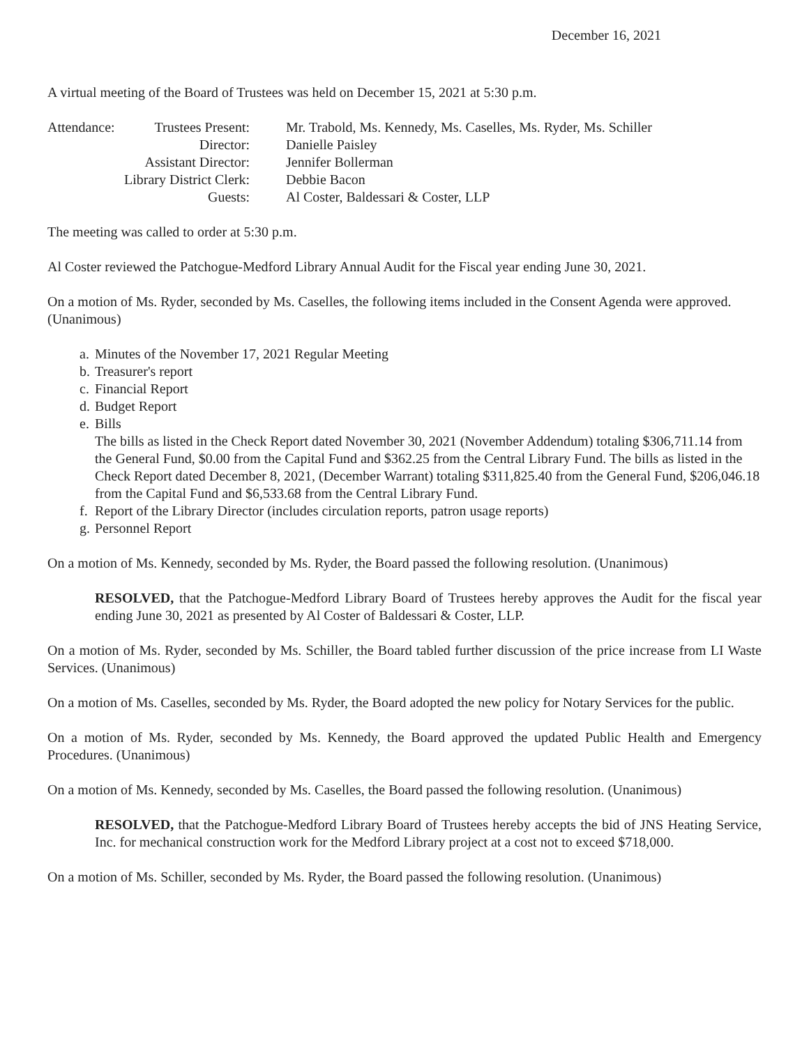December 16, 2021
A virtual meeting of the Board of Trustees was held on December 15, 2021 at 5:30 p.m.
| Attendance: | Trustees Present: | Mr. Trabold, Ms. Kennedy, Ms. Caselles, Ms. Ryder, Ms. Schiller |
| | Director: | Danielle Paisley |
| Assistant Director: | | Jennifer Bollerman |
| Library District Clerk: | | Debbie Bacon |
| Guests: | | Al Coster, Baldessari & Coster, LLP |
The meeting was called to order at 5:30 p.m.
Al Coster reviewed the Patchogue-Medford Library Annual Audit for the Fiscal year ending June 30, 2021.
On a motion of Ms. Ryder, seconded by Ms. Caselles, the following items included in the Consent Agenda were approved. (Unanimous)
a. Minutes of the November 17, 2021 Regular Meeting
b. Treasurer's report
c. Financial Report
d. Budget Report
e. Bills
The bills as listed in the Check Report dated November 30, 2021 (November Addendum) totaling $306,711.14 from the General Fund, $0.00 from the Capital Fund and $362.25 from the Central Library Fund. The bills as listed in the Check Report dated December 8, 2021, (December Warrant) totaling $311,825.40 from the General Fund, $206,046.18 from the Capital Fund and $6,533.68 from the Central Library Fund.
f. Report of the Library Director (includes circulation reports, patron usage reports)
g. Personnel Report
On a motion of Ms. Kennedy, seconded by Ms. Ryder, the Board passed the following resolution. (Unanimous)
RESOLVED, that the Patchogue-Medford Library Board of Trustees hereby approves the Audit for the fiscal year ending June 30, 2021 as presented by Al Coster of Baldessari & Coster, LLP.
On a motion of Ms. Ryder, seconded by Ms. Schiller, the Board tabled further discussion of the price increase from LI Waste Services. (Unanimous)
On a motion of Ms. Caselles, seconded by Ms. Ryder, the Board adopted the new policy for Notary Services for the public.
On a motion of Ms. Ryder, seconded by Ms. Kennedy, the Board approved the updated Public Health and Emergency Procedures. (Unanimous)
On a motion of Ms. Kennedy, seconded by Ms. Caselles, the Board passed the following resolution. (Unanimous)
RESOLVED, that the Patchogue-Medford Library Board of Trustees hereby accepts the bid of JNS Heating Service, Inc. for mechanical construction work for the Medford Library project at a cost not to exceed $718,000.
On a motion of Ms. Schiller, seconded by Ms. Ryder, the Board passed the following resolution. (Unanimous)